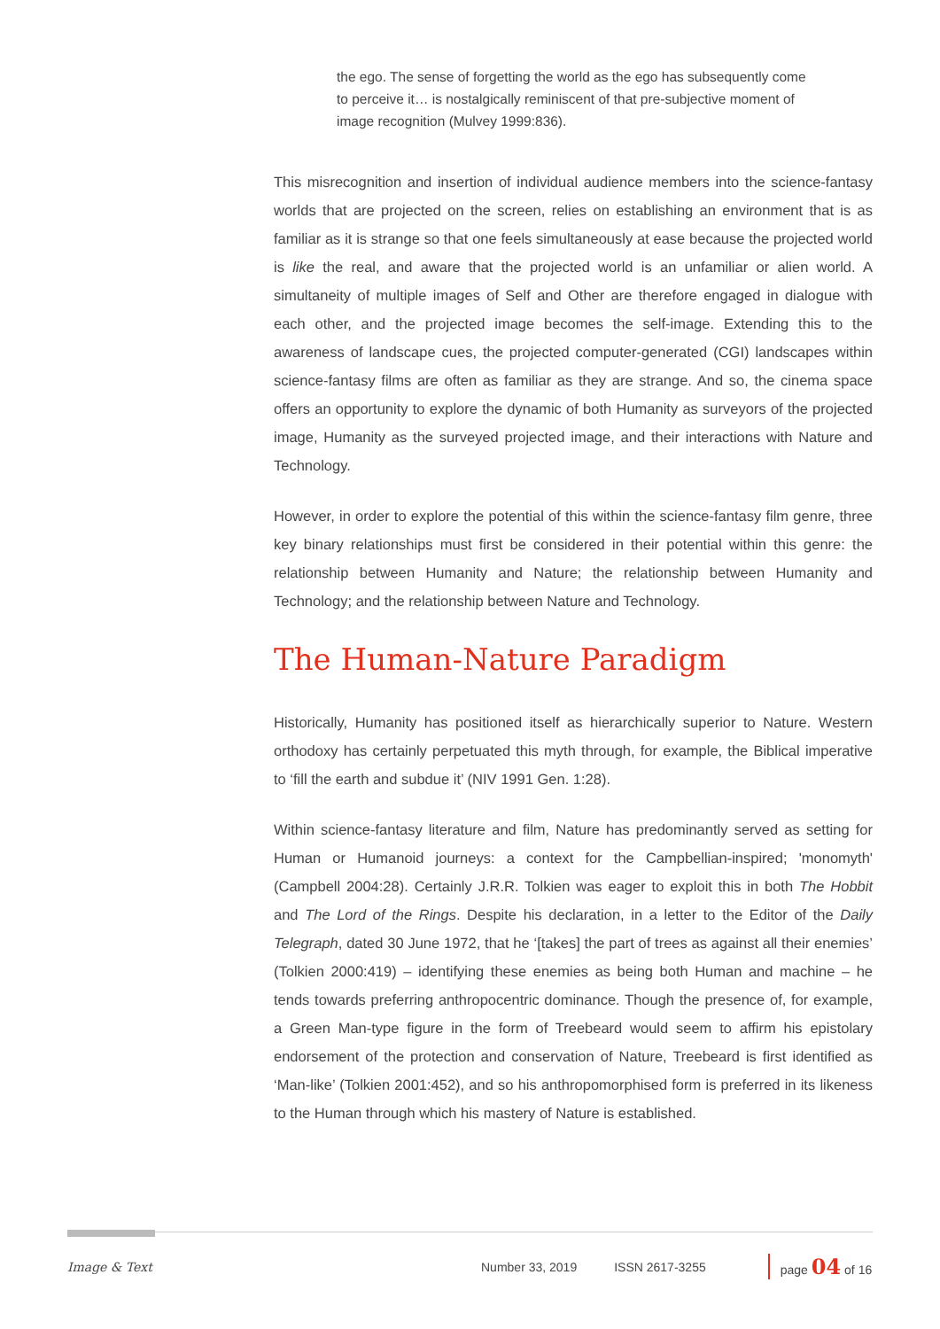the ego. The sense of forgetting the world as the ego has subsequently come to perceive it… is nostalgically reminiscent of that pre-subjective moment of image recognition (Mulvey 1999:836).
This misrecognition and insertion of individual audience members into the science-fantasy worlds that are projected on the screen, relies on establishing an environment that is as familiar as it is strange so that one feels simultaneously at ease because the projected world is like the real, and aware that the projected world is an unfamiliar or alien world. A simultaneity of multiple images of Self and Other are therefore engaged in dialogue with each other, and the projected image becomes the self-image. Extending this to the awareness of landscape cues, the projected computer-generated (CGI) landscapes within science-fantasy films are often as familiar as they are strange. And so, the cinema space offers an opportunity to explore the dynamic of both Humanity as surveyors of the projected image, Humanity as the surveyed projected image, and their interactions with Nature and Technology.
However, in order to explore the potential of this within the science-fantasy film genre, three key binary relationships must first be considered in their potential within this genre: the relationship between Humanity and Nature; the relationship between Humanity and Technology; and the relationship between Nature and Technology.
The Human-Nature Paradigm
Historically, Humanity has positioned itself as hierarchically superior to Nature. Western orthodoxy has certainly perpetuated this myth through, for example, the Biblical imperative to ‘fill the earth and subdue it’ (NIV 1991 Gen. 1:28).
Within science-fantasy literature and film, Nature has predominantly served as setting for Human or Humanoid journeys: a context for the Campbellian-inspired; 'monomyth' (Campbell 2004:28). Certainly J.R.R. Tolkien was eager to exploit this in both The Hobbit and The Lord of the Rings. Despite his declaration, in a letter to the Editor of the Daily Telegraph, dated 30 June 1972, that he ‘[takes] the part of trees as against all their enemies’ (Tolkien 2000:419) – identifying these enemies as being both Human and machine – he tends towards preferring anthropocentric dominance. Though the presence of, for example, a Green Man-type figure in the form of Treebeard would seem to affirm his epistolary endorsement of the protection and conservation of Nature, Treebeard is first identified as ‘Man-like’ (Tolkien 2001:452), and so his anthropomorphised form is preferred in its likeness to the Human through which his mastery of Nature is established.
Image & Text Number 33, 2019 ISSN 2617-3255 page 04 of 16